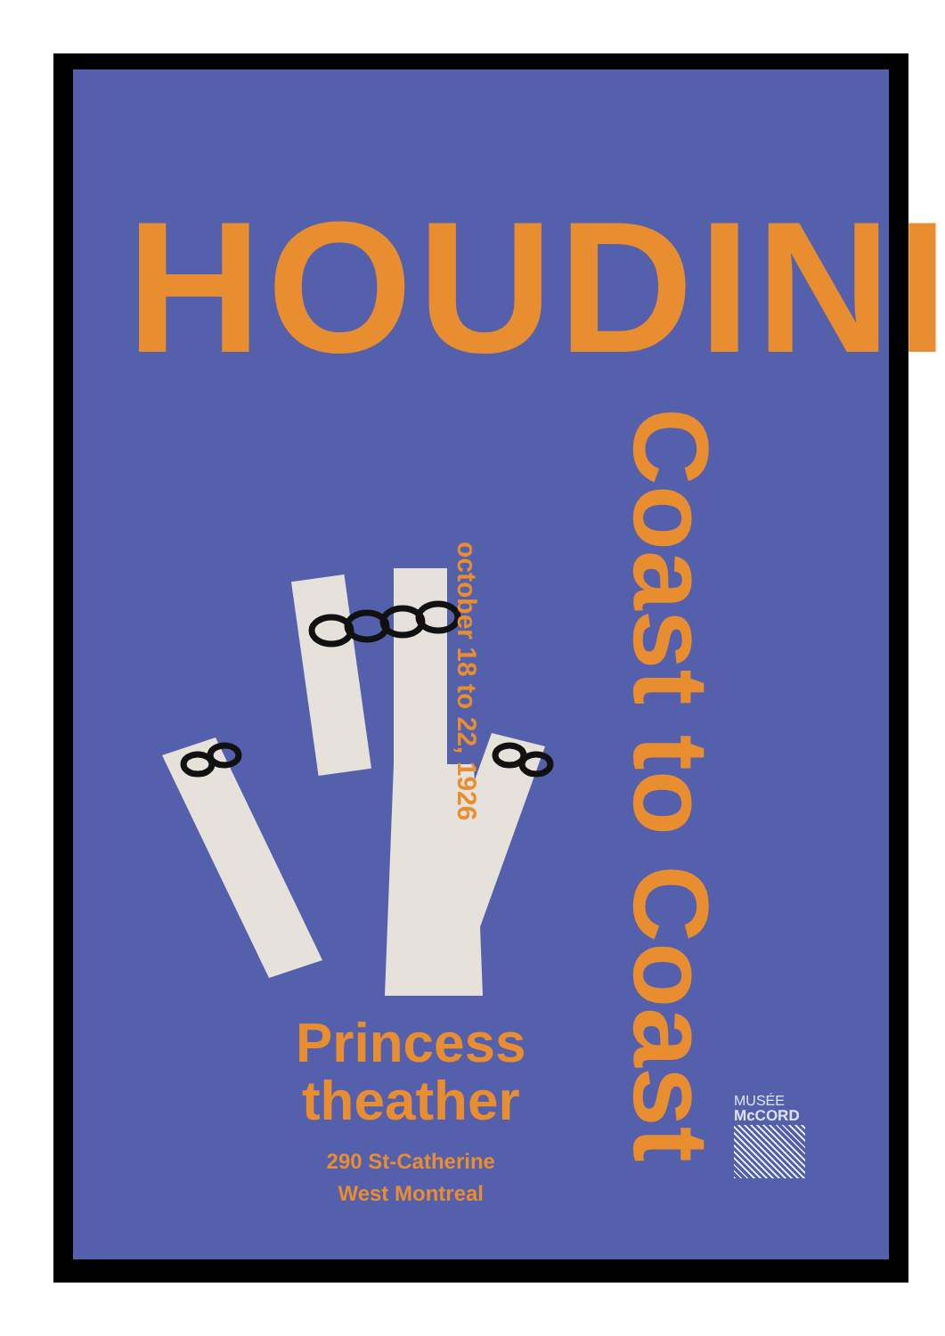HOUDINI
Coast to Coast
october 18 to 22, 1926
Princess
theather
290 St-Catherine
West Montreal
MUSÉE
McCORD